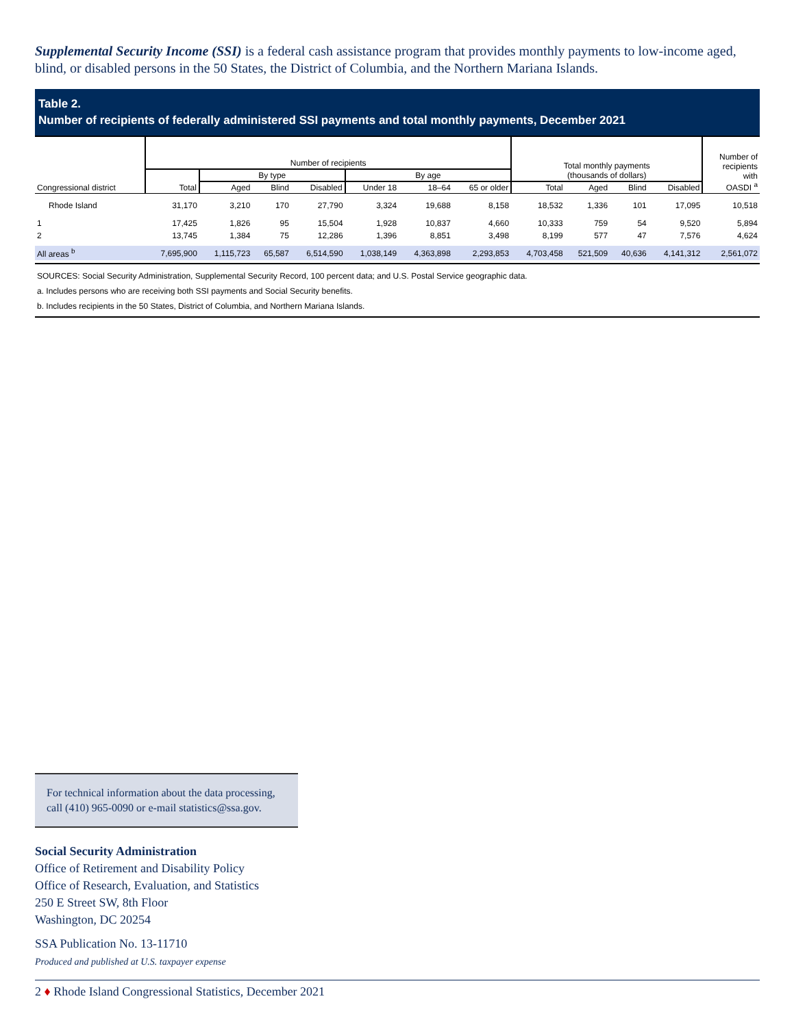Supplemental Security Income (SSI) is a federal cash assistance program that provides monthly payments to low-income aged, blind, or disabled persons in the 50 States, the District of Columbia, and the Northern Mariana Islands.
Table 2.
Number of recipients of federally administered SSI payments and total monthly payments, December 2021
| Congressional district | Number of recipients | | | | | | | Total monthly payments (thousands of dollars) | | | | Number of recipients with OASDI <sup>a</sup> |
| --- | --- | --- | --- | --- | --- | --- | --- | --- | --- | --- | --- | --- |
| | Total | By type | | | By age | | | | | | | |
| | | Aged | Blind | Disabled | Under 18 | 18–64 | 65 or older | Total | Aged | Blind | Disabled | |
| Rhode Island | 31,170 | 3,210 | 170 | 27,790 | 3,324 | 19,688 | 8,158 | 18,532 | 1,336 | 101 | 17,095 | 10,518 |
| 1 | 17,425 | 1,826 | 95 | 15,504 | 1,928 | 10,837 | 4,660 | 10,333 | 759 | 54 | 9,520 | 5,894 |
| 2 | 13,745 | 1,384 | 75 | 12,286 | 1,396 | 8,851 | 3,498 | 8,199 | 577 | 47 | 7,576 | 4,624 |
| All areas <sup>b</sup> | 7,695,900 | 1,115,723 | 65,587 | 6,514,590 | 1,038,149 | 4,363,898 | 2,293,853 | 4,703,458 | 521,509 | 40,636 | 4,141,312 | 2,561,072 |
SOURCES: Social Security Administration, Supplemental Security Record, 100 percent data; and U.S. Postal Service geographic data.
a. Includes persons who are receiving both SSI payments and Social Security benefits.
b. Includes recipients in the 50 States, District of Columbia, and Northern Mariana Islands.
For technical information about the data processing, call (410) 965-0090 or e-mail statistics@ssa.gov.
Social Security Administration
Office of Retirement and Disability Policy
Office of Research, Evaluation, and Statistics
250 E Street SW, 8th Floor
Washington, DC 20254
SSA Publication No. 13-11710
Produced and published at U.S. taxpayer expense
2 ♦ Rhode Island Congressional Statistics, December 2021